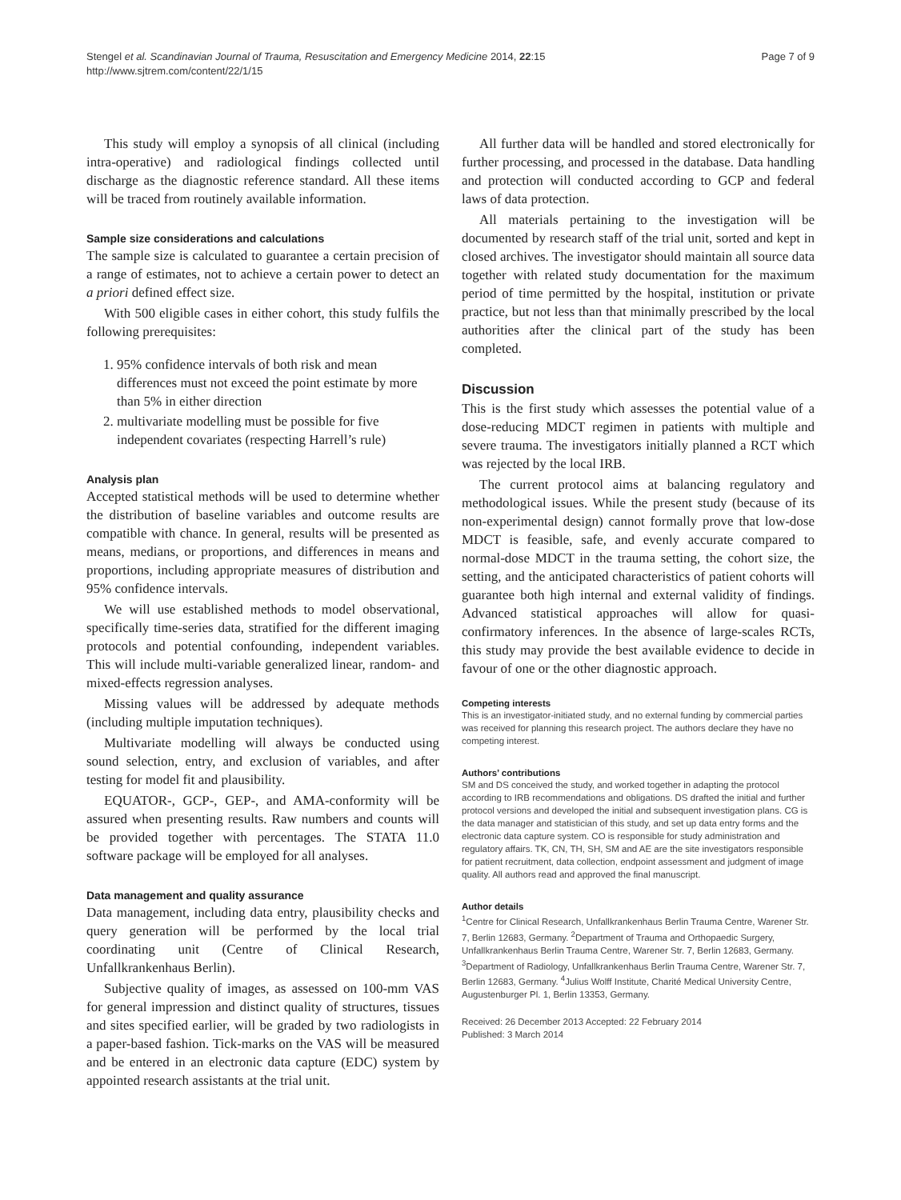Stengel et al. Scandinavian Journal of Trauma, Resuscitation and Emergency Medicine 2014, 22:15
http://www.sjtrem.com/content/22/1/15
Page 7 of 9
This study will employ a synopsis of all clinical (including intra-operative) and radiological findings collected until discharge as the diagnostic reference standard. All these items will be traced from routinely available information.
Sample size considerations and calculations
The sample size is calculated to guarantee a certain precision of a range of estimates, not to achieve a certain power to detect an a priori defined effect size.
With 500 eligible cases in either cohort, this study fulfils the following prerequisites:
1. 95% confidence intervals of both risk and mean differences must not exceed the point estimate by more than 5% in either direction
2. multivariate modelling must be possible for five independent covariates (respecting Harrell’s rule)
Analysis plan
Accepted statistical methods will be used to determine whether the distribution of baseline variables and outcome results are compatible with chance. In general, results will be presented as means, medians, or proportions, and differences in means and proportions, including appropriate measures of distribution and 95% confidence intervals.
We will use established methods to model observational, specifically time-series data, stratified for the different imaging protocols and potential confounding, independent variables. This will include multi-variable generalized linear, random- and mixed-effects regression analyses.
Missing values will be addressed by adequate methods (including multiple imputation techniques).
Multivariate modelling will always be conducted using sound selection, entry, and exclusion of variables, and after testing for model fit and plausibility.
EQUATOR-, GCP-, GEP-, and AMA-conformity will be assured when presenting results. Raw numbers and counts will be provided together with percentages. The STATA 11.0 software package will be employed for all analyses.
Data management and quality assurance
Data management, including data entry, plausibility checks and query generation will be performed by the local trial coordinating unit (Centre of Clinical Research, Unfallkrankenhaus Berlin).
Subjective quality of images, as assessed on 100-mm VAS for general impression and distinct quality of structures, tissues and sites specified earlier, will be graded by two radiologists in a paper-based fashion. Tick-marks on the VAS will be measured and be entered in an electronic data capture (EDC) system by appointed research assistants at the trial unit.
All further data will be handled and stored electronically for further processing, and processed in the database. Data handling and protection will conducted according to GCP and federal laws of data protection.
All materials pertaining to the investigation will be documented by research staff of the trial unit, sorted and kept in closed archives. The investigator should maintain all source data together with related study documentation for the maximum period of time permitted by the hospital, institution or private practice, but not less than that minimally prescribed by the local authorities after the clinical part of the study has been completed.
Discussion
This is the first study which assesses the potential value of a dose-reducing MDCT regimen in patients with multiple and severe trauma. The investigators initially planned a RCT which was rejected by the local IRB.
The current protocol aims at balancing regulatory and methodological issues. While the present study (because of its non-experimental design) cannot formally prove that low-dose MDCT is feasible, safe, and evenly accurate compared to normal-dose MDCT in the trauma setting, the cohort size, the setting, and the anticipated characteristics of patient cohorts will guarantee both high internal and external validity of findings. Advanced statistical approaches will allow for quasi-confirmatory inferences. In the absence of large-scales RCTs, this study may provide the best available evidence to decide in favour of one or the other diagnostic approach.
Competing interests
This is an investigator-initiated study, and no external funding by commercial parties was received for planning this research project. The authors declare they have no competing interest.
Authors’ contributions
SM and DS conceived the study, and worked together in adapting the protocol according to IRB recommendations and obligations. DS drafted the initial and further protocol versions and developed the initial and subsequent investigation plans. CG is the data manager and statistician of this study, and set up data entry forms and the electronic data capture system. CO is responsible for study administration and regulatory affairs. TK, CN, TH, SH, SM and AE are the site investigators responsible for patient recruitment, data collection, endpoint assessment and judgment of image quality. All authors read and approved the final manuscript.
Author details
<sup>1</sup> Centre for Clinical Research, Unfallkrankenhaus Berlin Trauma Centre, Warener Str. 7, Berlin 12683, Germany. <sup>2</sup>Department of Trauma and Orthopaedic Surgery, Unfallkrankenhaus Berlin Trauma Centre, Warener Str. 7, Berlin 12683, Germany. <sup>3</sup>Department of Radiology, Unfallkrankenhaus Berlin Trauma Centre, Warener Str. 7, Berlin 12683, Germany. <sup>4</sup>Julius Wolff Institute, Charité Medical University Centre, Augustenburger Pl. 1, Berlin 13353, Germany.
Received: 26 December 2013 Accepted: 22 February 2014
Published: 3 March 2014